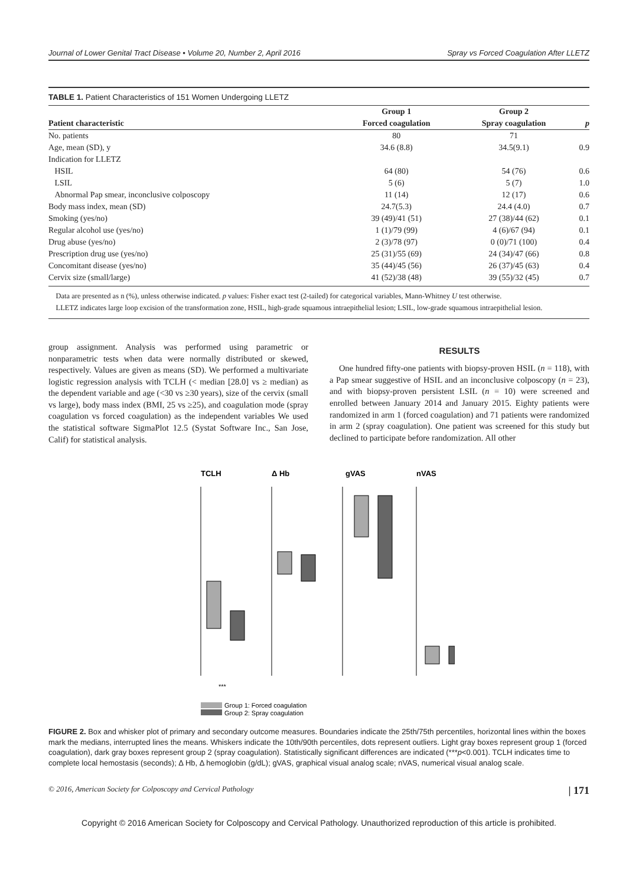Journal of Lower Genital Tract Disease • Volume 20, Number 2, April 2016 Spray vs Forced Coagulation After LLETZ
TABLE 1. Patient Characteristics of 151 Women Undergoing LLETZ
| | Group 1 | Group 2 | |
| --- | --- | --- | --- |
| Patient characteristic | Forced coagulation | Spray coagulation | p |
| No. patients | 80 | 71 | |
| Age, mean (SD), y | 34.6 (8.8) | 34.5(9.1) | 0.9 |
| Indication for LLETZ | | | |
| HSIL | 64 (80) | 54 (76) | 0.6 |
| LSIL | 5 (6) | 5 (7) | 1.0 |
| Abnormal Pap smear, inconclusive colposcopy | 11 (14) | 12 (17) | 0.6 |
| Body mass index, mean (SD) | 24.7(5.3) | 24.4 (4.0) | 0.7 |
| Smoking (yes/no) | 39 (49)/41 (51) | 27 (38)/44 (62) | 0.1 |
| Regular alcohol use (yes/no) | 1 (1)/79 (99) | 4 (6)/67 (94) | 0.1 |
| Drug abuse (yes/no) | 2 (3)/78 (97) | 0 (0)/71 (100) | 0.4 |
| Prescription drug use (yes/no) | 25 (31)/55 (69) | 24 (34)/47 (66) | 0.8 |
| Concomitant disease (yes/no) | 35 (44)/45 (56) | 26 (37)/45 (63) | 0.4 |
| Cervix size (small/large) | 41 (52)/38 (48) | 39 (55)/32 (45) | 0.7 |
Data are presented as n (%), unless otherwise indicated. p values: Fisher exact test (2-tailed) for categorical variables, Mann-Whitney U test otherwise.
LLETZ indicates large loop excision of the transformation zone, HSIL, high-grade squamous intraepithelial lesion; LSIL, low-grade squamous intraepithelial lesion.
group assignment. Analysis was performed using parametric or nonparametric tests when data were normally distributed or skewed, respectively. Values are given as means (SD). We performed a multivariate logistic regression analysis with TCLH (< median [28.0] vs ≥ median) as the dependent variable and age (<30 vs ≥30 years), size of the cervix (small vs large), body mass index (BMI, 25 vs ≥25), and coagulation mode (spray coagulation vs forced coagulation) as the independent variables We used the statistical software SigmaPlot 12.5 (Systat Software Inc., San Jose, Calif) for statistical analysis.
RESULTS
One hundred fifty-one patients with biopsy-proven HSIL (n = 118), with a Pap smear suggestive of HSIL and an inconclusive colposcopy (n = 23), and with biopsy-proven persistent LSIL (n = 10) were screened and enrolled between January 2014 and January 2015. Eighty patients were randomized in arm 1 (forced coagulation) and 71 patients were randomized in arm 2 (spray coagulation). One patient was screened for this study but declined to participate before randomization. All other
TCLH
Δ Hb
gVAS
nVAS
***
Group 1: Forced coagulation
Group 2: Spray coagulation
FIGURE 2. Box and whisker plot of primary and secondary outcome measures. Boundaries indicate the 25th/75th percentiles, horizontal lines within the boxes mark the medians, interrupted lines the means. Whiskers indicate the 10th/90th percentiles, dots represent outliers. Light gray boxes represent group 1 (forced coagulation), dark gray boxes represent group 2 (spray coagulation). Statistically significant differences are indicated (***p<0.001). TCLH indicates time to complete local hemostasis (seconds); Δ Hb, Δ hemoglobin (g/dL); gVAS, graphical visual analog scale; nVAS, numerical visual analog scale.
© 2016, American Society for Colposcopy and Cervical Pathology | 171
Copyright © 2016 American Society for Colposcopy and Cervical Pathology. Unauthorized reproduction of this article is prohibited.